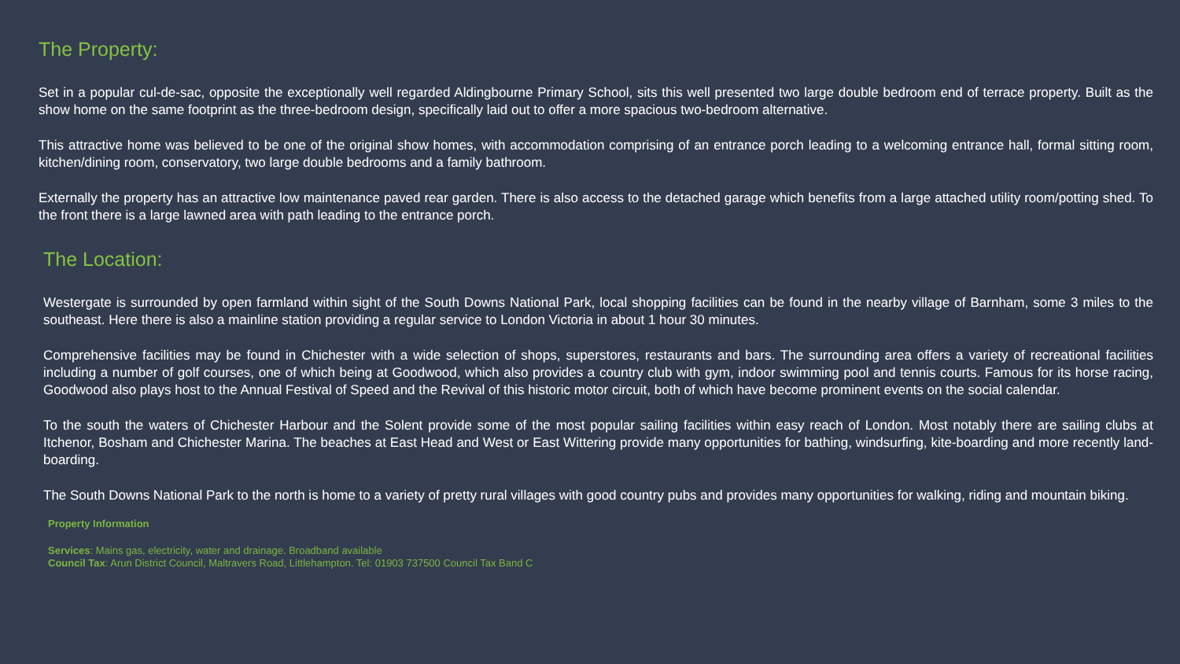The Property:
Set in a popular cul-de-sac, opposite the exceptionally well regarded Aldingbourne Primary School, sits this well presented two large double bedroom end of terrace property. Built as the show home on the same footprint as the three-bedroom design, specifically laid out to offer a more spacious two-bedroom alternative.
This attractive home was believed to be one of the original show homes, with accommodation comprising of an entrance porch leading to a welcoming entrance hall, formal sitting room, kitchen/dining room, conservatory, two large double bedrooms and a family bathroom.
Externally the property has an attractive low maintenance paved rear garden. There is also access to the detached garage which benefits from a large attached utility room/potting shed. To the front there is a large lawned area with path leading to the entrance porch.
The Location:
Westergate is surrounded by open farmland within sight of the South Downs National Park, local shopping facilities can be found in the nearby village of Barnham, some 3 miles to the southeast. Here there is also a mainline station providing a regular service to London Victoria in about 1 hour 30 minutes.
Comprehensive facilities may be found in Chichester with a wide selection of shops, superstores, restaurants and bars. The surrounding area offers a variety of recreational facilities including a number of golf courses, one of which being at Goodwood, which also provides a country club with gym, indoor swimming pool and tennis courts. Famous for its horse racing, Goodwood also plays host to the Annual Festival of Speed and the Revival of this historic motor circuit, both of which have become prominent events on the social calendar.
To the south the waters of Chichester Harbour and the Solent provide some of the most popular sailing facilities within easy reach of London. Most notably there are sailing clubs at Itchenor, Bosham and Chichester Marina. The beaches at East Head and West or East Wittering provide many opportunities for bathing, windsurfing, kite-boarding and more recently land-boarding.
The South Downs National Park to the north is home to a variety of pretty rural villages with good country pubs and provides many opportunities for walking, riding and mountain biking.
Property Information
Services: Mains gas, electricity, water and drainage. Broadband available
Council Tax: Arun District Council, Maltravers Road, Littlehampton. Tel: 01903 737500 Council Tax Band C